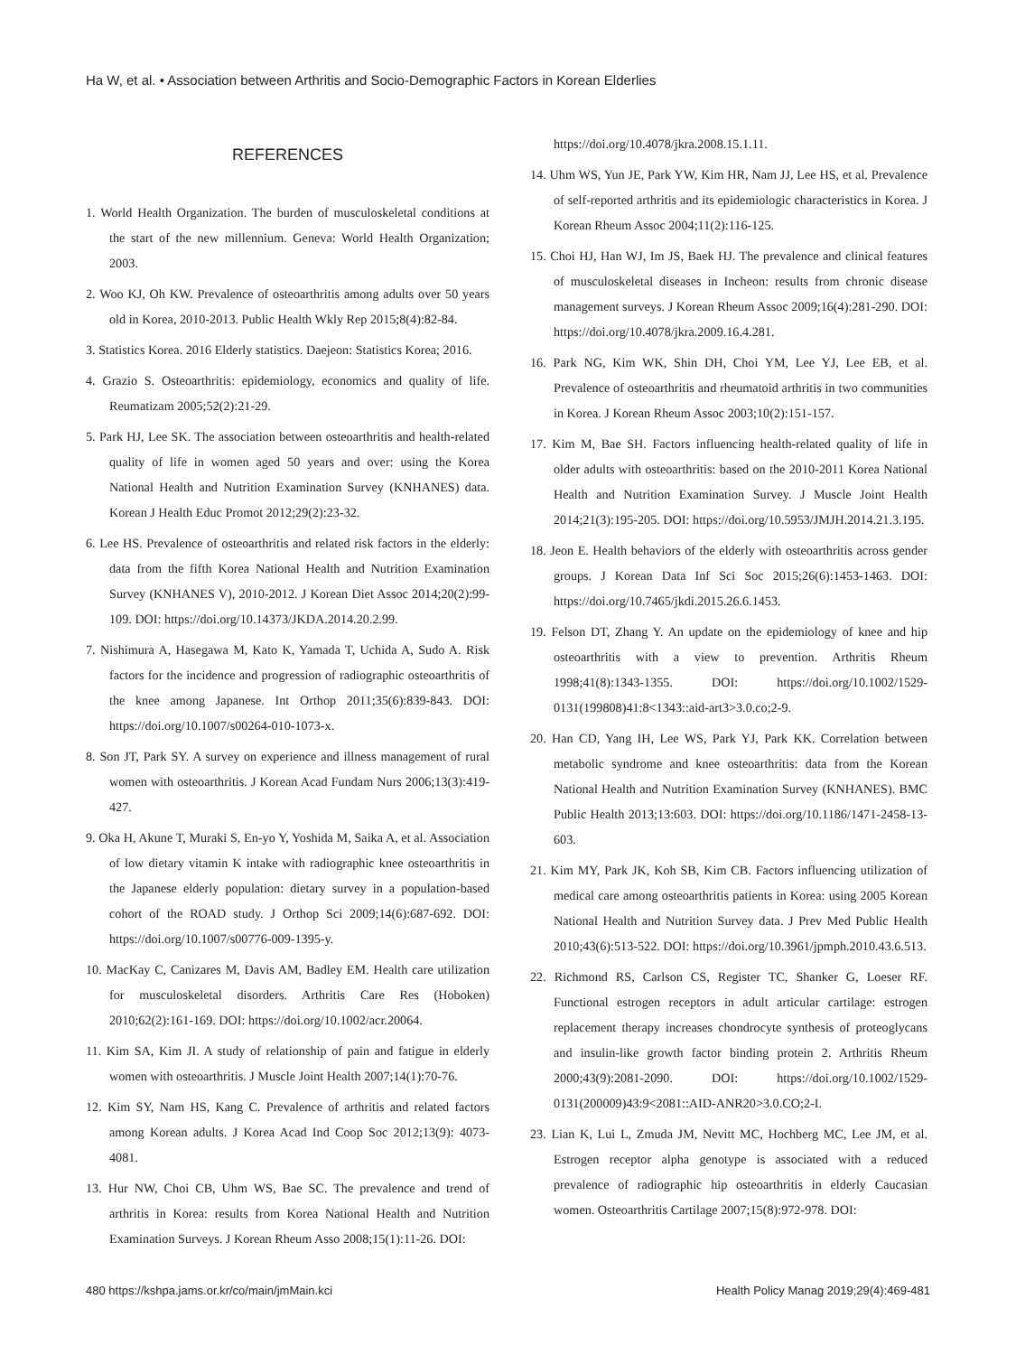Ha W, et al. • Association between Arthritis and Socio-Demographic Factors in Korean Elderlies
REFERENCES
1. World Health Organization. The burden of musculoskeletal conditions at the start of the new millennium. Geneva: World Health Organization; 2003.
2. Woo KJ, Oh KW. Prevalence of osteoarthritis among adults over 50 years old in Korea, 2010-2013. Public Health Wkly Rep 2015;8(4):82-84.
3. Statistics Korea. 2016 Elderly statistics. Daejeon: Statistics Korea; 2016.
4. Grazio S. Osteoarthritis: epidemiology, economics and quality of life. Reumatizam 2005;52(2):21-29.
5. Park HJ, Lee SK. The association between osteoarthritis and health-related quality of life in women aged 50 years and over: using the Korea National Health and Nutrition Examination Survey (KNHANES) data. Korean J Health Educ Promot 2012;29(2):23-32.
6. Lee HS. Prevalence of osteoarthritis and related risk factors in the elderly: data from the fifth Korea National Health and Nutrition Examination Survey (KNHANES V), 2010-2012. J Korean Diet Assoc 2014;20(2):99-109. DOI: https://doi.org/10.14373/JKDA.2014.20.2.99.
7. Nishimura A, Hasegawa M, Kato K, Yamada T, Uchida A, Sudo A. Risk factors for the incidence and progression of radiographic osteoarthritis of the knee among Japanese. Int Orthop 2011;35(6):839-843. DOI: https://doi.org/10.1007/s00264-010-1073-x.
8. Son JT, Park SY. A survey on experience and illness management of rural women with osteoarthritis. J Korean Acad Fundam Nurs 2006;13(3):419-427.
9. Oka H, Akune T, Muraki S, En-yo Y, Yoshida M, Saika A, et al. Association of low dietary vitamin K intake with radiographic knee osteoarthritis in the Japanese elderly population: dietary survey in a population-based cohort of the ROAD study. J Orthop Sci 2009;14(6):687-692. DOI: https://doi.org/10.1007/s00776-009-1395-y.
10. MacKay C, Canizares M, Davis AM, Badley EM. Health care utilization for musculoskeletal disorders. Arthritis Care Res (Hoboken) 2010;62(2):161-169. DOI: https://doi.org/10.1002/acr.20064.
11. Kim SA, Kim JI. A study of relationship of pain and fatigue in elderly women with osteoarthritis. J Muscle Joint Health 2007;14(1):70-76.
12. Kim SY, Nam HS, Kang C. Prevalence of arthritis and related factors among Korean adults. J Korea Acad Ind Coop Soc 2012;13(9): 4073-4081.
13. Hur NW, Choi CB, Uhm WS, Bae SC. The prevalence and trend of arthritis in Korea: results from Korea National Health and Nutrition Examination Surveys. J Korean Rheum Asso 2008;15(1):11-26. DOI:
https://doi.org/10.4078/jkra.2008.15.1.11.
14. Uhm WS, Yun JE, Park YW, Kim HR, Nam JJ, Lee HS, et al. Prevalence of self-reported arthritis and its epidemiologic characteristics in Korea. J Korean Rheum Assoc 2004;11(2):116-125.
15. Choi HJ, Han WJ, Im JS, Baek HJ. The prevalence and clinical features of musculoskeletal diseases in Incheon: results from chronic disease management surveys. J Korean Rheum Assoc 2009;16(4):281-290. DOI: https://doi.org/10.4078/jkra.2009.16.4.281.
16. Park NG, Kim WK, Shin DH, Choi YM, Lee YJ, Lee EB, et al. Prevalence of osteoarthritis and rheumatoid arthritis in two communities in Korea. J Korean Rheum Assoc 2003;10(2):151-157.
17. Kim M, Bae SH. Factors influencing health-related quality of life in older adults with osteoarthritis: based on the 2010-2011 Korea National Health and Nutrition Examination Survey. J Muscle Joint Health 2014;21(3):195-205. DOI: https://doi.org/10.5953/JMJH.2014.21.3.195.
18. Jeon E. Health behaviors of the elderly with osteoarthritis across gender groups. J Korean Data Inf Sci Soc 2015;26(6):1453-1463. DOI: https://doi.org/10.7465/jkdi.2015.26.6.1453.
19. Felson DT, Zhang Y. An update on the epidemiology of knee and hip osteoarthritis with a view to prevention. Arthritis Rheum 1998;41(8):1343-1355. DOI: https://doi.org/10.1002/1529-0131(199808)41:8<1343::aid-art3>3.0.co;2-9.
20. Han CD, Yang IH, Lee WS, Park YJ, Park KK. Correlation between metabolic syndrome and knee osteoarthritis: data from the Korean National Health and Nutrition Examination Survey (KNHANES). BMC Public Health 2013;13:603. DOI: https://doi.org/10.1186/1471-2458-13-603.
21. Kim MY, Park JK, Koh SB, Kim CB. Factors influencing utilization of medical care among osteoarthritis patients in Korea: using 2005 Korean National Health and Nutrition Survey data. J Prev Med Public Health 2010;43(6):513-522. DOI: https://doi.org/10.3961/jpmph.2010.43.6.513.
22. Richmond RS, Carlson CS, Register TC, Shanker G, Loeser RF. Functional estrogen receptors in adult articular cartilage: estrogen replacement therapy increases chondrocyte synthesis of proteoglycans and insulin-like growth factor binding protein 2. Arthritis Rheum 2000;43(9):2081-2090. DOI: https://doi.org/10.1002/1529-0131(200009)43:9<2081::AID-ANR20>3.0.CO;2-I.
23. Lian K, Lui L, Zmuda JM, Nevitt MC, Hochberg MC, Lee JM, et al. Estrogen receptor alpha genotype is associated with a reduced prevalence of radiographic hip osteoarthritis in elderly Caucasian women. Osteoarthritis Cartilage 2007;15(8):972-978. DOI:
480 https://kshpa.jams.or.kr/co/main/jmMain.kci Health Policy Manag 2019;29(4):469-481